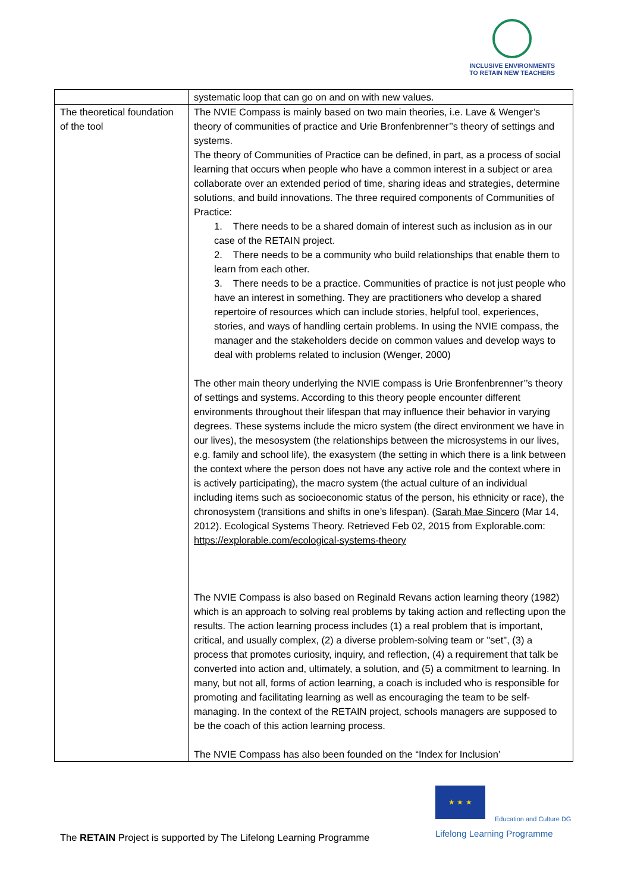INCLUSIVE ENVIRONMENTS
TO RETAIN NEW TEACHERS
| | systematic loop that can go on and on with new values. |
| The theoretical foundation of the tool | The NVIE Compass is mainly based on two main theories, i.e. Lave & Wenger’s theory of communities of practice and Urie Bronfenbrenner’’s theory of settings and systems. The theory of Communities of Practice can be defined, in part, as a process of social learning that occurs when people who have a common interest in a subject or area collaborate over an extended period of time, sharing ideas and strategies, determine solutions, and build innovations. The three required components of Communities of Practice: 1. There needs to be a shared domain of interest such as inclusion as in our case of the RETAIN project. 2. There needs to be a community who build relationships that enable them to learn from each other. 3. There needs to be a practice. Communities of practice is not just people who have an interest in something. They are practitioners who develop a shared repertoire of resources which can include stories, helpful tool, experiences, stories, and ways of handling certain problems. In using the NVIE compass, the manager and the stakeholders decide on common values and develop ways to deal with problems related to inclusion (Wenger, 2000) The other main theory underlying the NVIE compass is Urie Bronfenbrenner’’s theory of settings and systems. According to this theory people encounter different environments throughout their lifespan that may influence their behavior in varying degrees. These systems include the micro system (the direct environment we have in our lives), the mesosystem (the relationships between the microsystems in our lives, e.g. family and school life), the exasystem (the setting in which there is a link between the context where the person does not have any active role and the context where in is actively participating), the macro system (the actual culture of an individual including items such as socioeconomic status of the person, his ethnicity or race), the chronosystem (transitions and shifts in one’s lifespan). ( Sarah Mae Sincero (Mar 14, 2012). Ecological Systems Theory. Retrieved Feb 02, 2015 from Explorable.com: https://explorable.com/ecological-systems-theory The NVIE Compass is also based on Reginald Revans action learning theory (1982) which is an approach to solving real problems by taking action and reflecting upon the results. The action learning process includes (1) a real problem that is important, critical, and usually complex, (2) a diverse problem-solving team or "set", (3) a process that promotes curiosity, inquiry, and reflection, (4) a requirement that talk be converted into action and, ultimately, a solution, and (5) a commitment to learning. In many, but not all, forms of action learning, a coach is included who is responsible for promoting and facilitating learning as well as encouraging the team to be self-managing. In the context of the RETAIN project, schools managers are supposed to be the coach of this action learning process. The NVIE Compass has also been founded on the “Index for Inclusion’ |
The RETAIN Project is supported by The Lifelong Learning Programme
★ ★ ★
Education and Culture DG
Lifelong Learning Programme